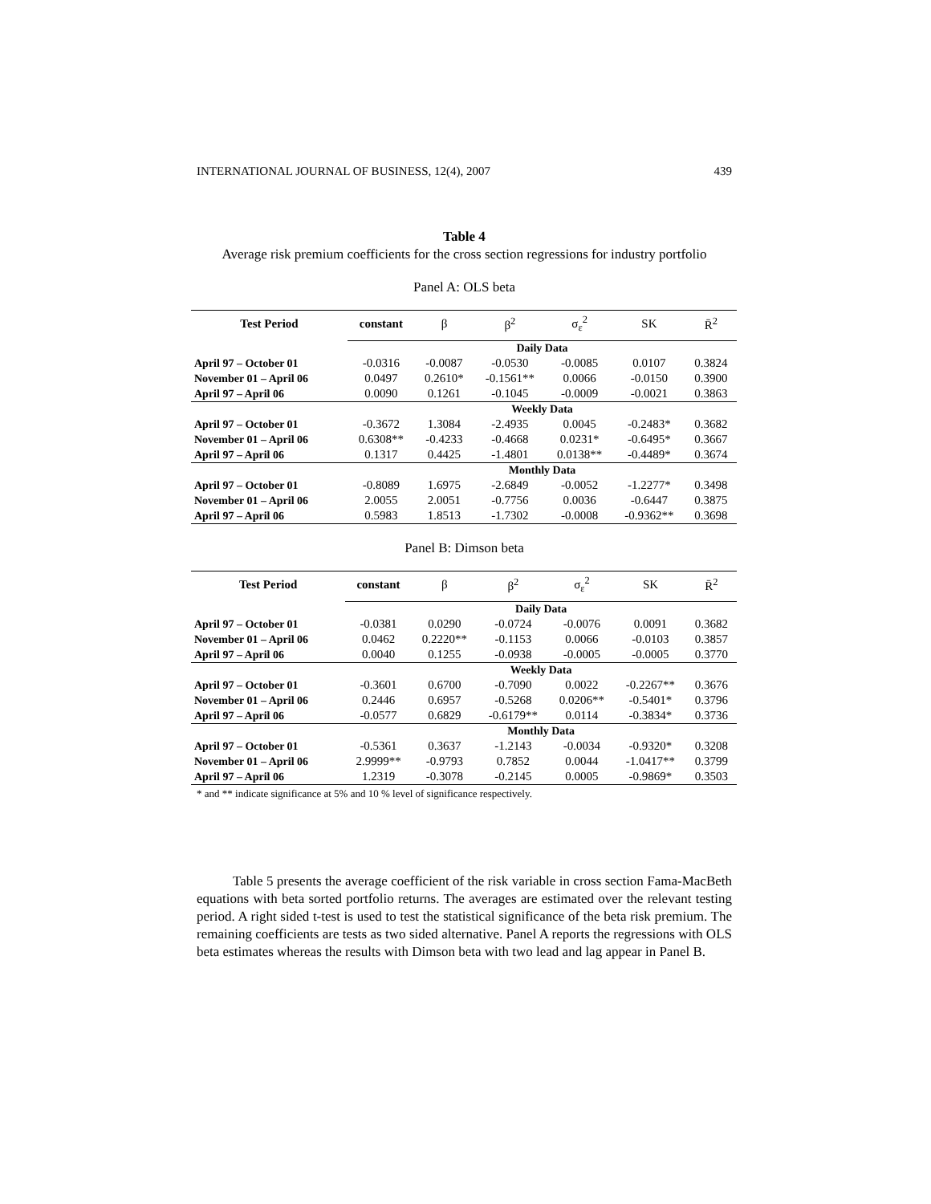INTERNATIONAL JOURNAL OF BUSINESS, 12(4), 2007 439
Table 4
Average risk premium coefficients for the cross section regressions for industry portfolio
Panel A: OLS beta
| Test Period | constant | β | β<sup>2</sup> | σ<sub>ε</sub><sup>2</sup> | SK | R̄<sup>2</sup> |
| --- | --- | --- | --- | --- | --- | --- |
| | Daily Data | | | | | |
| April 97 – October 01 | -0.0316 | -0.0087 | -0.0530 | -0.0085 | 0.0107 | 0.3824 |
| November 01 – April 06 | 0.0497 | 0.2610* | -0.1561** | 0.0066 | -0.0150 | 0.3900 |
| April 97 – April 06 | 0.0090 | 0.1261 | -0.1045 | -0.0009 | -0.0021 | 0.3863 |
| | Weekly Data | | | | | |
| April 97 – October 01 | -0.3672 | 1.3084 | -2.4935 | 0.0045 | -0.2483* | 0.3682 |
| November 01 – April 06 | 0.6308** | -0.4233 | -0.4668 | 0.0231* | -0.6495* | 0.3667 |
| April 97 – April 06 | 0.1317 | 0.4425 | -1.4801 | 0.0138** | -0.4489* | 0.3674 |
| | Monthly Data | | | | | |
| April 97 – October 01 | -0.8089 | 1.6975 | -2.6849 | -0.0052 | -1.2277* | 0.3498 |
| November 01 – April 06 | 2.0055 | 2.0051 | -0.7756 | 0.0036 | -0.6447 | 0.3875 |
| April 97 – April 06 | 0.5983 | 1.8513 | -1.7302 | -0.0008 | -0.9362** | 0.3698 |
Panel B: Dimson beta
| Test Period | constant | β | β<sup>2</sup> | σ<sub>ε</sub><sup>2</sup> | SK | R̄<sup>2</sup> |
| --- | --- | --- | --- | --- | --- | --- |
| | Daily Data | | | | | |
| April 97 – October 01 | -0.0381 | 0.0290 | -0.0724 | -0.0076 | 0.0091 | 0.3682 |
| November 01 – April 06 | 0.0462 | 0.2220** | -0.1153 | 0.0066 | -0.0103 | 0.3857 |
| April 97 – April 06 | 0.0040 | 0.1255 | -0.0938 | -0.0005 | -0.0005 | 0.3770 |
| | Weekly Data | | | | | |
| April 97 – October 01 | -0.3601 | 0.6700 | -0.7090 | 0.0022 | -0.2267** | 0.3676 |
| November 01 – April 06 | 0.2446 | 0.6957 | -0.5268 | 0.0206** | -0.5401* | 0.3796 |
| April 97 – April 06 | -0.0577 | 0.6829 | -0.6179** | 0.0114 | -0.3834* | 0.3736 |
| | Monthly Data | | | | | |
| April 97 – October 01 | -0.5361 | 0.3637 | -1.2143 | -0.0034 | -0.9320* | 0.3208 |
| November 01 – April 06 | 2.9999** | -0.9793 | 0.7852 | 0.0044 | -1.0417** | 0.3799 |
| April 97 – April 06 | 1.2319 | -0.3078 | -0.2145 | 0.0005 | -0.9869* | 0.3503 |
* and ** indicate significance at 5% and 10 % level of significance respectively.
Table 5 presents the average coefficient of the risk variable in cross section Fama-MacBeth equations with beta sorted portfolio returns. The averages are estimated over the relevant testing period. A right sided t-test is used to test the statistical significance of the beta risk premium. The remaining coefficients are tests as two sided alternative. Panel A reports the regressions with OLS beta estimates whereas the results with Dimson beta with two lead and lag appear in Panel B.